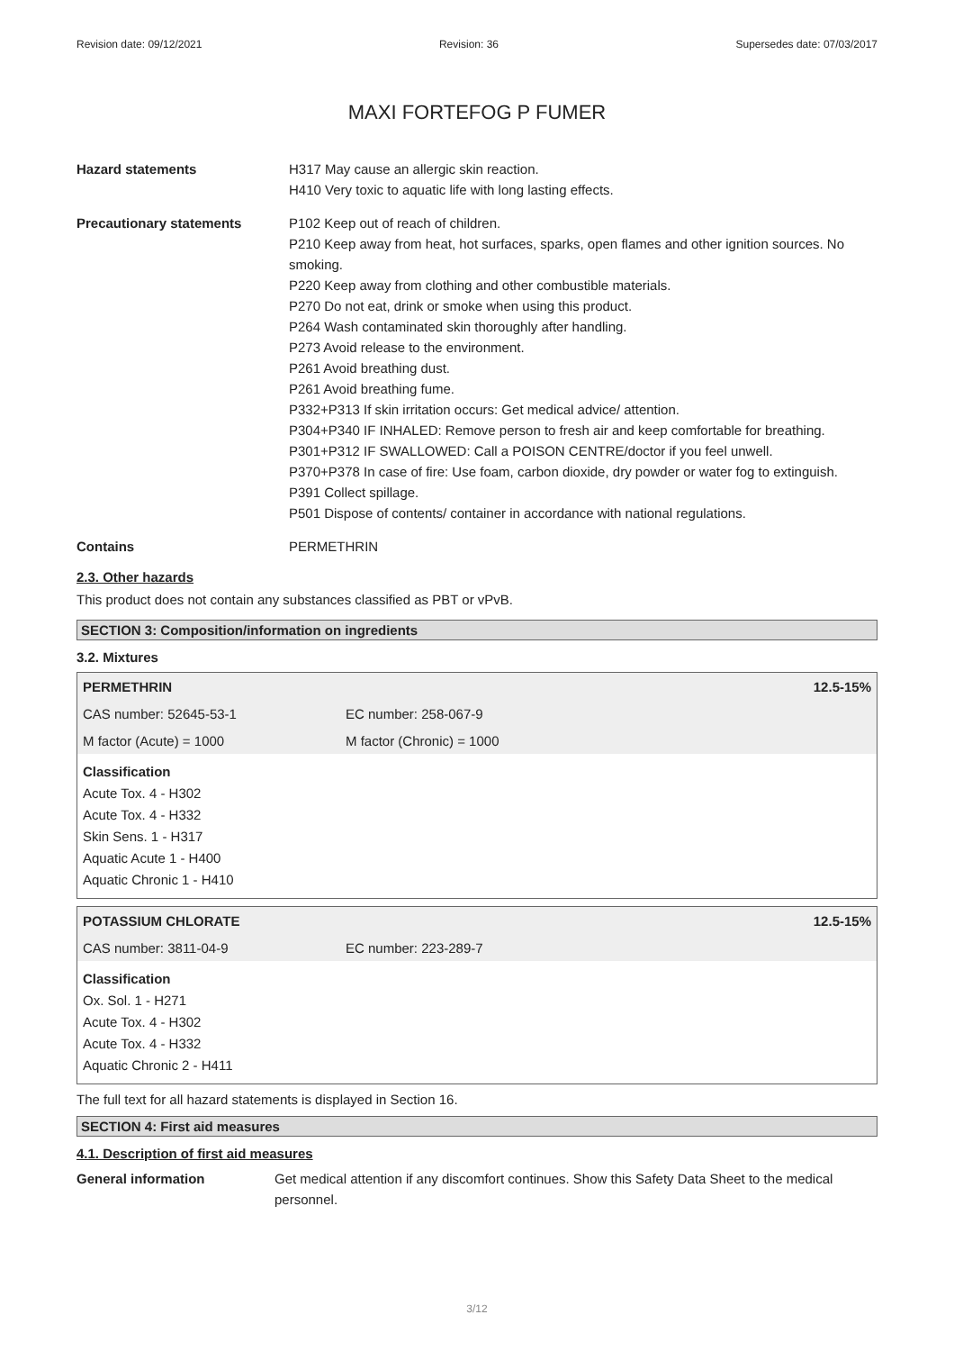Revision date: 09/12/2021 Revision: 36 Supersedes date: 07/03/2017
MAXI FORTEFOG P FUMER
Hazard statements H317 May cause an allergic skin reaction.
H410 Very toxic to aquatic life with long lasting effects.
Precautionary statements P102 Keep out of reach of children.
P210 Keep away from heat, hot surfaces, sparks, open flames and other ignition sources. No smoking.
P220 Keep away from clothing and other combustible materials.
P270 Do not eat, drink or smoke when using this product.
P264 Wash contaminated skin thoroughly after handling.
P273 Avoid release to the environment.
P261 Avoid breathing dust.
P261 Avoid breathing fume.
P332+P313 If skin irritation occurs: Get medical advice/ attention.
P304+P340 IF INHALED: Remove person to fresh air and keep comfortable for breathing.
P301+P312 IF SWALLOWED: Call a POISON CENTRE/doctor if you feel unwell.
P370+P378 In case of fire: Use foam, carbon dioxide, dry powder or water fog to extinguish.
P391 Collect spillage.
P501 Dispose of contents/ container in accordance with national regulations.
Contains PERMETHRIN
2.3. Other hazards
This product does not contain any substances classified as PBT or vPvB.
SECTION 3: Composition/information on ingredients
3.2. Mixtures
| PERMETHRIN | | 12.5-15% |
| CAS number: 52645-53-1 | EC number: 258-067-9 | |
| M factor (Acute) = 1000 | M factor (Chronic) = 1000 | |
Classification
Acute Tox. 4 - H302
Acute Tox. 4 - H332
Skin Sens. 1 - H317
Aquatic Acute 1 - H400
Aquatic Chronic 1 - H410
| POTASSIUM CHLORATE | | 12.5-15% |
| CAS number: 3811-04-9 | EC number: 223-289-7 | |
Classification
Ox. Sol. 1 - H271
Acute Tox. 4 - H302
Acute Tox. 4 - H332
Aquatic Chronic 2 - H411
The full text for all hazard statements is displayed in Section 16.
SECTION 4: First aid measures
4.1. Description of first aid measures
General information Get medical attention if any discomfort continues. Show this Safety Data Sheet to the medical personnel.
3/12